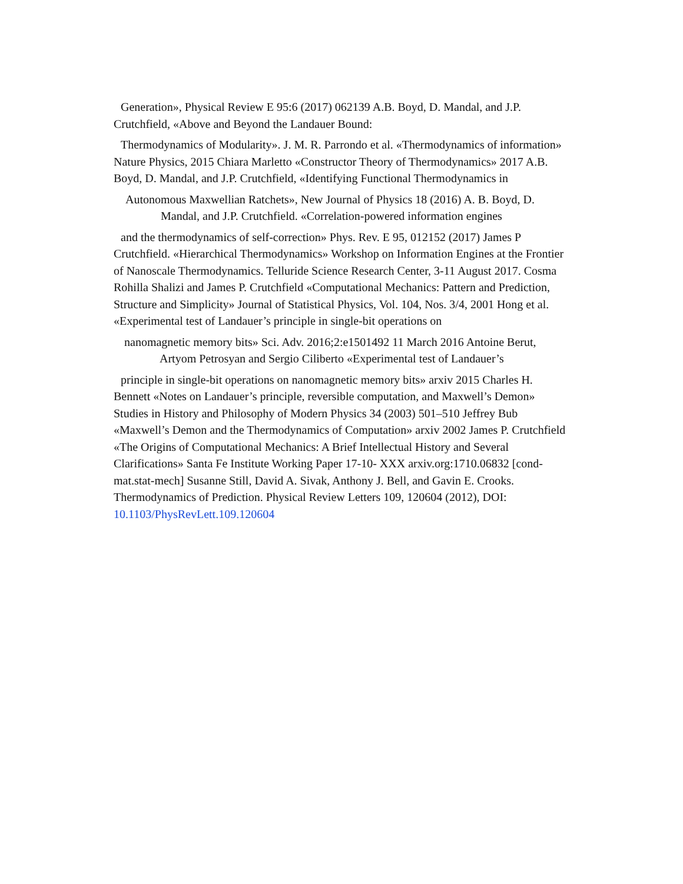Generation», Physical Review E 95:6 (2017) 062139 A.B. Boyd, D. Mandal, and J.P. Crutchfield, «Above and Beyond the Landauer Bound:
Thermodynamics of Modularity». J. M. R. Parrondo et al. «Thermodynamics of information» Nature Physics, 2015 Chiara Marletto «Constructor Theory of Thermodynamics» 2017 A.B. Boyd, D. Mandal, and J.P. Crutchfield, «Identifying Functional Thermodynamics in
Autonomous Maxwellian Ratchets», New Journal of Physics 18 (2016) A. B. Boyd, D.
Mandal, and J.P. Crutchfield. «Correlation-powered information engines
and the thermodynamics of self-correction» Phys. Rev. E 95, 012152 (2017) James P Crutchfield. «Hierarchical Thermodynamics» Workshop on Information Engines at the Frontier of Nanoscale Thermodynamics. Telluride Science Research Center, 3-11 August 2017. Cosma Rohilla Shalizi and James P. Crutchfield «Computational Mechanics: Pattern and Prediction, Structure and Simplicity» Journal of Statistical Physics, Vol. 104, Nos. 3/4, 2001 Hong et al. «Experimental test of Landauer’s principle in single-bit operations on
nanomagnetic memory bits» Sci. Adv. 2016;2:e1501492 11 March 2016 Antoine Berut,
Artyom Petrosyan and Sergio Ciliberto «Experimental test of Landauer’s
principle in single-bit operations on nanomagnetic memory bits» arxiv 2015 Charles H. Bennett «Notes on Landauer’s principle, reversible computation, and Maxwell’s Demon» Studies in History and Philosophy of Modern Physics 34 (2003) 501–510 Jeffrey Bub «Maxwell’s Demon and the Thermodynamics of Computation» arxiv 2002 James P. Crutchfield «The Origins of Computational Mechanics: A Brief Intellectual History and Several Clarifications» Santa Fe Institute Working Paper 17-10- XXX arxiv.org:1710.06832 [cond-mat.stat-mech] Susanne Still, David A. Sivak, Anthony J. Bell, and Gavin E. Crooks. Thermodynamics of Prediction. Physical Review Letters 109, 120604 (2012), DOI: 10.1103/PhysRevLett.109.120604